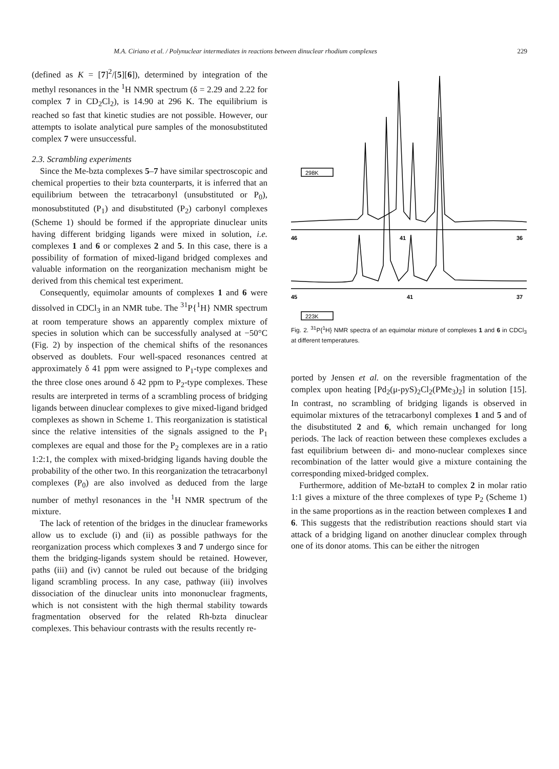M.A. Ciriano et al. / Polynuclear intermediates in reactions between dinuclear rhodium complexes 229
(defined as K = [7]<sup>2</sup>/[5][6]), determined by integration of the methyl resonances in the <sup>1</sup>H NMR spectrum (δ = 2.29 and 2.22 for complex 7 in CD<sub>2</sub>Cl<sub>2</sub>), is 14.90 at 296 K. The equilibrium is reached so fast that kinetic studies are not possible. However, our attempts to isolate analytical pure samples of the monosubstituted complex 7 were unsuccessful.
2.3. Scrambling experiments
Since the Me-bzta complexes 5–7 have similar spectroscopic and chemical properties to their bzta counterparts, it is inferred that an equilibrium between the tetracarbonyl (unsubstituted or P<sub>0</sub>), monosubstituted (P<sub>1</sub>) and disubstituted (P<sub>2</sub>) carbonyl complexes (Scheme 1) should be formed if the appropriate dinuclear units having different bridging ligands were mixed in solution, i.e. complexes 1 and 6 or complexes 2 and 5. In this case, there is a possibility of formation of mixed-ligand bridged complexes and valuable information on the reorganization mechanism might be derived from this chemical test experiment.
Consequently, equimolar amounts of complexes 1 and 6 were dissolved in CDCl<sub>3</sub> in an NMR tube. The <sup>31</sup>P{<sup>1</sup>H} NMR spectrum at room temperature shows an apparently complex mixture of species in solution which can be successfully analysed at −50°C (Fig. 2) by inspection of the chemical shifts of the resonances observed as doublets. Four well-spaced resonances centred at approximately δ 41 ppm were assigned to P<sub>1</sub>-type complexes and the three close ones around δ 42 ppm to P<sub>2</sub>-type complexes. These results are interpreted in terms of a scrambling process of bridging ligands between dinuclear complexes to give mixed-ligand bridged complexes as shown in Scheme 1. This reorganization is statistical since the relative intensities of the signals assigned to the P<sub>1</sub> complexes are equal and those for the P<sub>2</sub> complexes are in a ratio 1:2:1, the complex with mixed-bridging ligands having double the probability of the other two. In this reorganization the tetracarbonyl complexes (P<sub>0</sub>) are also involved as deduced from the large number of methyl resonances in the <sup>1</sup>H NMR spectrum of the mixture.
The lack of retention of the bridges in the dinuclear frameworks allow us to exclude (i) and (ii) as possible pathways for the reorganization process which complexes 3 and 7 undergo since for them the bridging-ligands system should be retained. However, paths (iii) and (iv) cannot be ruled out because of the bridging ligand scrambling process. In any case, pathway (iii) involves dissociation of the dinuclear units into mononuclear fragments, which is not consistent with the high thermal stability towards fragmentation observed for the related Rh-bzta dinuclear complexes. This behaviour contrasts with the results recently re-
298K
223K
46
41
36
45
41
37
Fig. 2. <sup>31</sup>P{<sup>1</sup>H} NMR spectra of an equimolar mixture of complexes 1 and 6 in CDCl<sub>3</sub> at different temperatures.
ported by Jensen et al. on the reversible fragmentation of the complex upon heating [Pd<sub>2</sub>(μ-pyS)<sub>2</sub>Cl<sub>2</sub>(PMe<sub>3</sub>)<sub>2</sub>] in solution [15]. In contrast, no scrambling of bridging ligands is observed in equimolar mixtures of the tetracarbonyl complexes 1 and 5 and of the disubstituted 2 and 6, which remain unchanged for long periods. The lack of reaction between these complexes excludes a fast equilibrium between di- and mono-nuclear complexes since recombination of the latter would give a mixture containing the corresponding mixed-bridged complex.
Furthermore, addition of Me-bztaH to complex 2 in molar ratio 1:1 gives a mixture of the three complexes of type P<sub>2</sub> (Scheme 1) in the same proportions as in the reaction between complexes 1 and 6. This suggests that the redistribution reactions should start via attack of a bridging ligand on another dinuclear complex through one of its donor atoms. This can be either the nitrogen